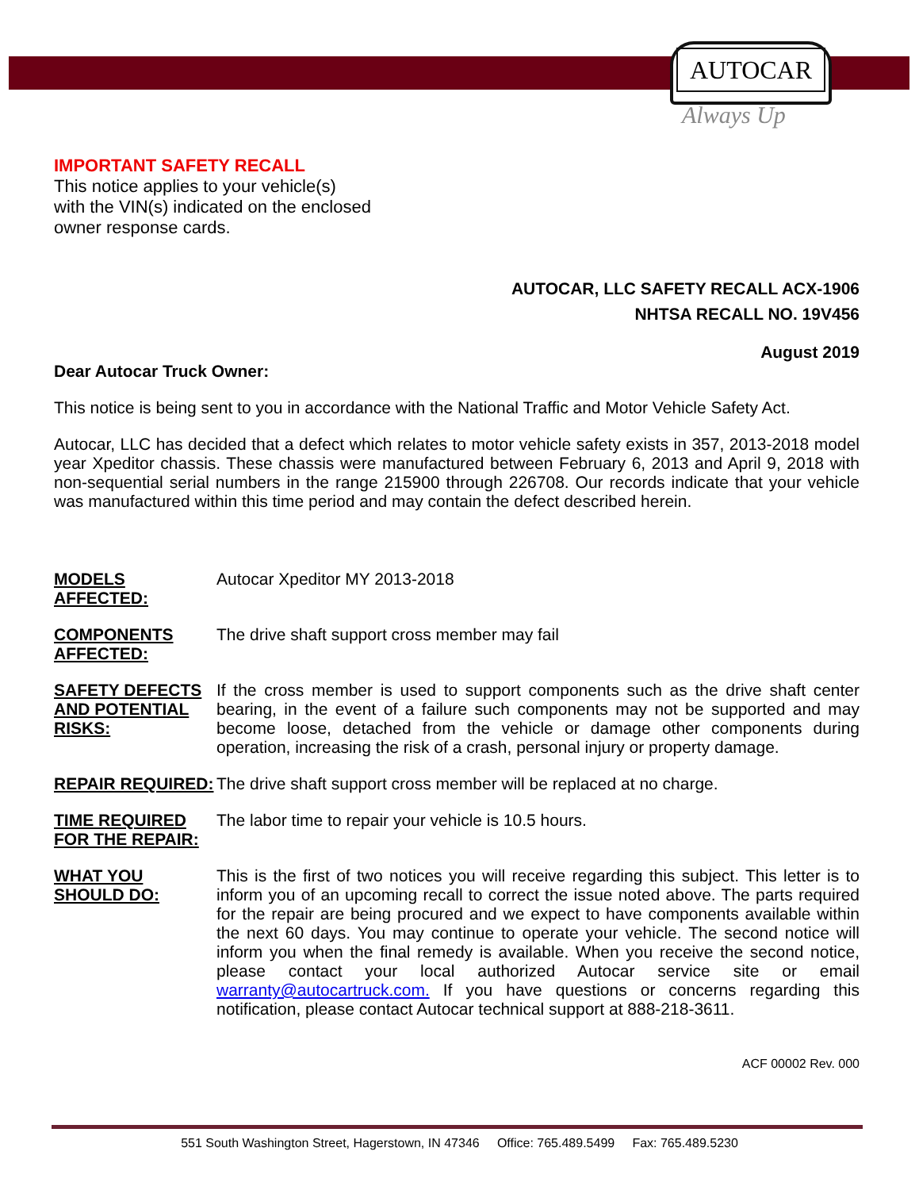AUTOCAR
Always Up
IMPORTANT SAFETY RECALL
This notice applies to your vehicle(s)
with the VIN(s) indicated on the enclosed
owner response cards.
AUTOCAR, LLC SAFETY RECALL ACX-1906
NHTSA RECALL NO. 19V456
August 2019
Dear Autocar Truck Owner:
This notice is being sent to you in accordance with the National Traffic and Motor Vehicle Safety Act.
Autocar, LLC has decided that a defect which relates to motor vehicle safety exists in 357, 2013-2018 model year Xpeditor chassis. These chassis were manufactured between February 6, 2013 and April 9, 2018 with non-sequential serial numbers in the range 215900 through 226708. Our records indicate that your vehicle was manufactured within this time period and may contain the defect described herein.
MODELS AFFECTED: Autocar Xpeditor MY 2013-2018
COMPONENTS AFFECTED:
The drive shaft support cross member may fail
SAFETY DEFECTS AND POTENTIAL RISKS:
If the cross member is used to support components such as the drive shaft center bearing, in the event of a failure such components may not be supported and may become loose, detached from the vehicle or damage other components during operation, increasing the risk of a crash, personal injury or property damage.
REPAIR REQUIRED: The drive shaft support cross member will be replaced at no charge.
TIME REQUIRED FOR THE REPAIR:
The labor time to repair your vehicle is 10.5 hours.
WHAT YOU SHOULD DO:
This is the first of two notices you will receive regarding this subject. This letter is to inform you of an upcoming recall to correct the issue noted above. The parts required for the repair are being procured and we expect to have components available within the next 60 days. You may continue to operate your vehicle. The second notice will inform you when the final remedy is available. When you receive the second notice, please contact your local authorized Autocar service site or email warranty@autocartruck.com. If you have questions or concerns regarding this notification, please contact Autocar technical support at 888-218-3611.
ACF 00002 Rev. 000
551 South Washington Street, Hagerstown, IN 47346 Office: 765.489.5499 Fax: 765.489.5230